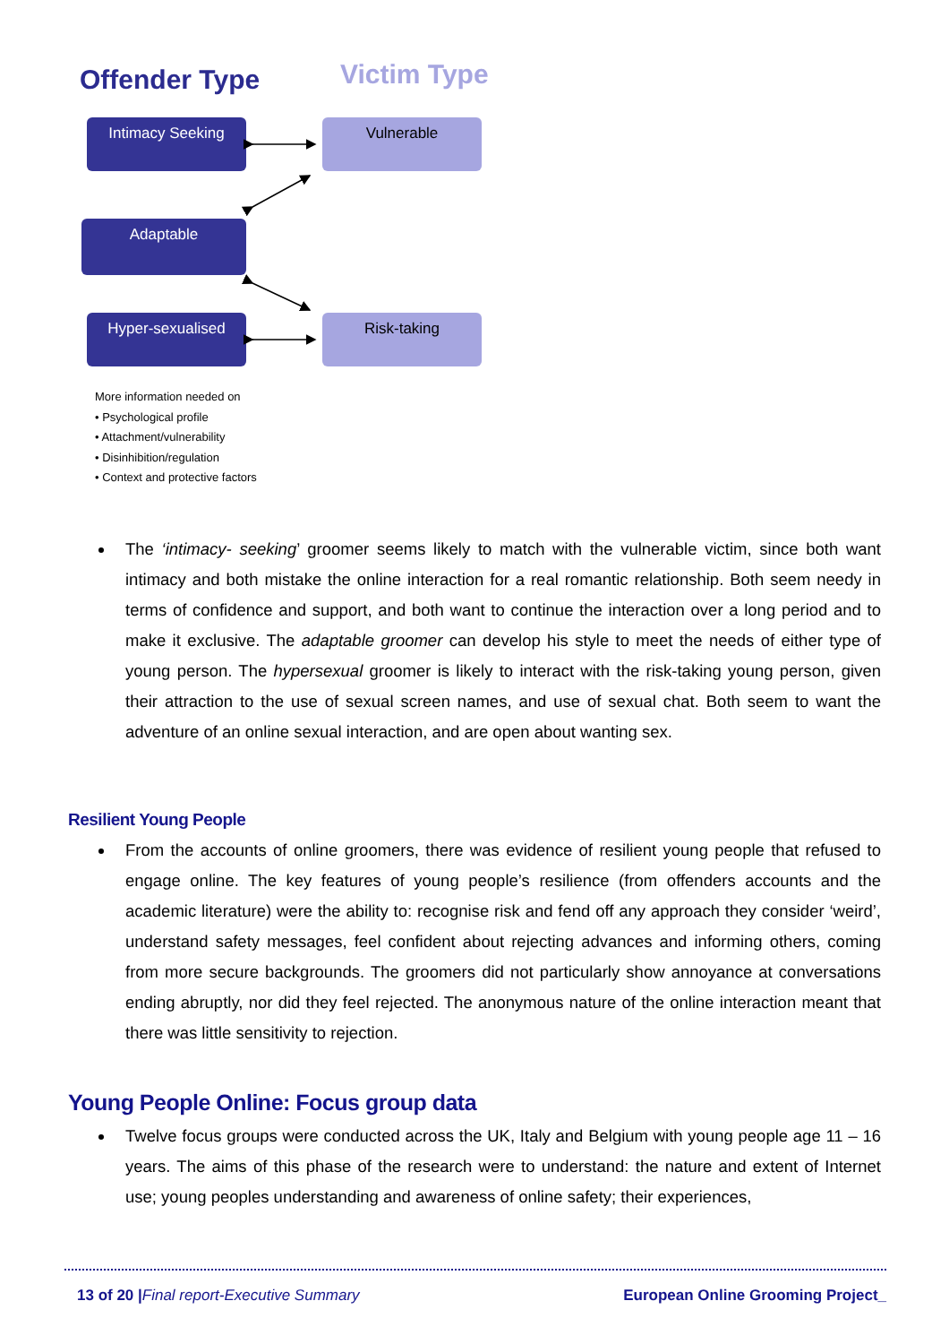Offender Type Victim Type
Intimacy Seeking Vulnerable
Adaptable
Hyper-sexualised Risk-taking
More information needed on
• Psychological profile
• Attachment/vulnerability
• Disinhibition/regulation
• Context and protective factors
The ‘intimacy- seeking’ groomer seems likely to match with the vulnerable victim, since both want intimacy and both mistake the online interaction for a real romantic relationship. Both seem needy in terms of confidence and support, and both want to continue the interaction over a long period and to make it exclusive. The adaptable groomer can develop his style to meet the needs of either type of young person. The hypersexual groomer is likely to interact with the risk-taking young person, given their attraction to the use of sexual screen names, and use of sexual chat. Both seem to want the adventure of an online sexual interaction, and are open about wanting sex.
Resilient Young People
From the accounts of online groomers, there was evidence of resilient young people that refused to engage online. The key features of young people’s resilience (from offenders accounts and the academic literature) were the ability to: recognise risk and fend off any approach they consider ‘weird’, understand safety messages, feel confident about rejecting advances and informing others, coming from more secure backgrounds. The groomers did not particularly show annoyance at conversations ending abruptly, nor did they feel rejected. The anonymous nature of the online interaction meant that there was little sensitivity to rejection.
Young People Online: Focus group data
Twelve focus groups were conducted across the UK, Italy and Belgium with young people age 11 – 16 years. The aims of this phase of the research were to understand: the nature and extent of Internet use; young peoples understanding and awareness of online safety; their experiences,
13 of 20 |Final report-Executive Summary European Online Grooming Project_